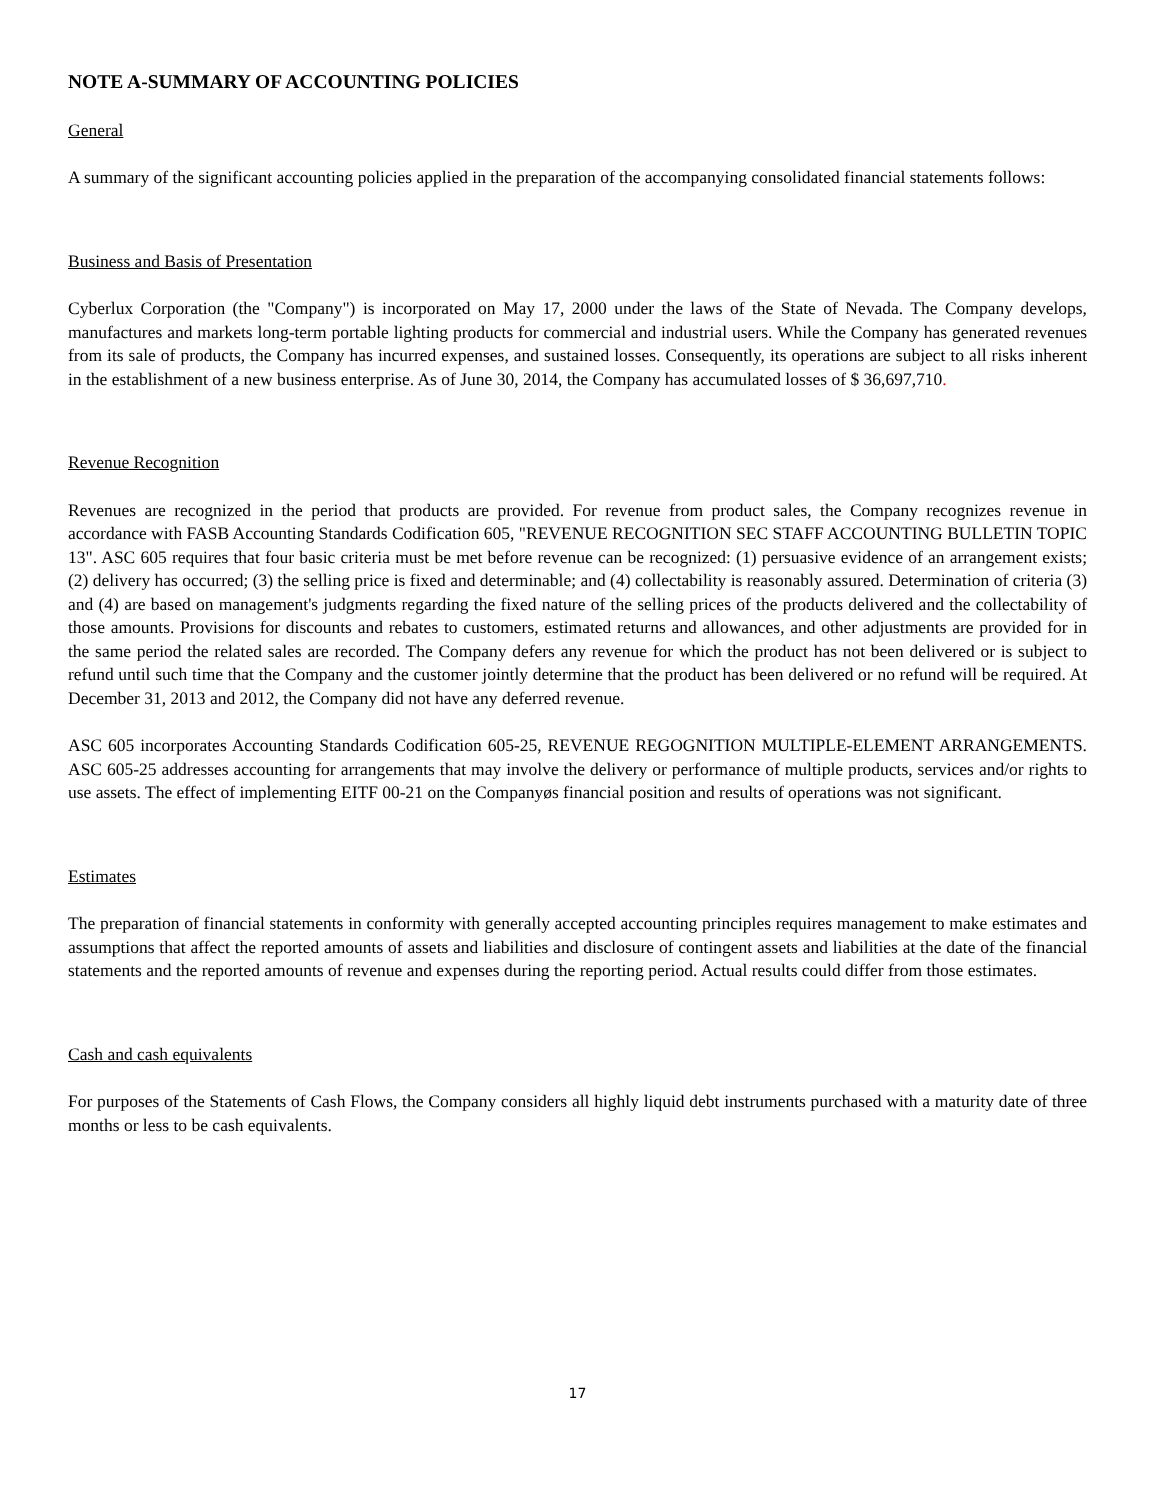NOTE A-SUMMARY OF ACCOUNTING POLICIES
General
A summary of the significant accounting policies applied in the preparation of the accompanying consolidated financial statements follows:
Business and Basis of Presentation
Cyberlux Corporation (the "Company") is incorporated on May 17, 2000 under the laws of the State of Nevada. The Company develops, manufactures and markets long-term portable lighting products for commercial and industrial users. While the Company has generated revenues from its sale of products, the Company has incurred expenses, and sustained losses. Consequently, its operations are subject to all risks inherent in the establishment of a new business enterprise. As of June 30, 2014, the Company has accumulated losses of $ 36,697,710.
Revenue Recognition
Revenues are recognized in the period that products are provided. For revenue from product sales, the Company recognizes revenue in accordance with FASB Accounting Standards Codification 605, "REVENUE RECOGNITION SEC STAFF ACCOUNTING BULLETIN TOPIC 13". ASC 605 requires that four basic criteria must be met before revenue can be recognized: (1) persuasive evidence of an arrangement exists; (2) delivery has occurred; (3) the selling price is fixed and determinable; and (4) collectability is reasonably assured. Determination of criteria (3) and (4) are based on management's judgments regarding the fixed nature of the selling prices of the products delivered and the collectability of those amounts. Provisions for discounts and rebates to customers, estimated returns and allowances, and other adjustments are provided for in the same period the related sales are recorded. The Company defers any revenue for which the product has not been delivered or is subject to refund until such time that the Company and the customer jointly determine that the product has been delivered or no refund will be required. At December 31, 2013 and 2012, the Company did not have any deferred revenue.
ASC 605 incorporates Accounting Standards Codification 605-25, REVENUE REGOGNITION MULTIPLE-ELEMENT ARRANGEMENTS. ASC 605-25 addresses accounting for arrangements that may involve the delivery or performance of multiple products, services and/or rights to use assets. The effect of implementing EITF 00-21 on the Companyøs financial position and results of operations was not significant.
Estimates
The preparation of financial statements in conformity with generally accepted accounting principles requires management to make estimates and assumptions that affect the reported amounts of assets and liabilities and disclosure of contingent assets and liabilities at the date of the financial statements and the reported amounts of revenue and expenses during the reporting period. Actual results could differ from those estimates.
Cash and cash equivalents
For purposes of the Statements of Cash Flows, the Company considers all highly liquid debt instruments purchased with a maturity date of three months or less to be cash equivalents.
17